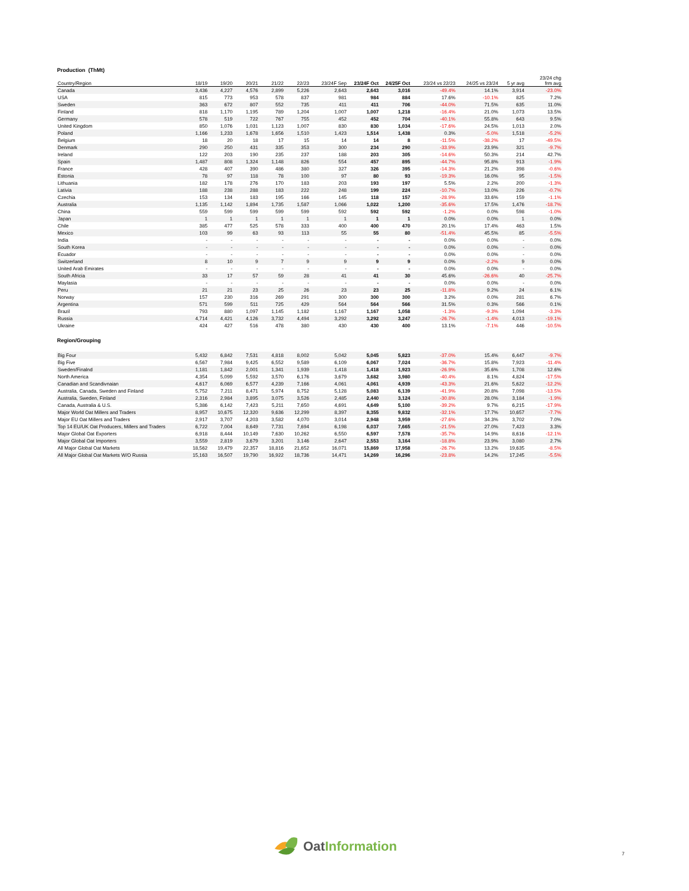Production (ThMt)
| Country/Region | 18/19 | 19/20 | 20/21 | 21/22 | 22/23 | 23/24F Sep | 23/24F Oct | 24/25F Oct | 23/24 vs 22/23 | 24/25 vs 23/24 | 5 yr avg | 23/24 chg frm avg |
| --- | --- | --- | --- | --- | --- | --- | --- | --- | --- | --- | --- | --- |
| Canada | 3,436 | 4,227 | 4,576 | 2,899 | 5,226 | 2,643 | 2,643 | 3,016 | -49.4% | 14.1% | 3,914 | -23.0% |
| USA | 815 | 773 | 953 | 578 | 837 | 981 | 984 | 884 | 17.6% | -10.1% | 825 | 7.2% |
| Sweden | 363 | 672 | 807 | 552 | 735 | 411 | 411 | 706 | -44.0% | 71.5% | 635 | 11.0% |
| Finland | 818 | 1,170 | 1,195 | 789 | 1,204 | 1,007 | 1,007 | 1,218 | -16.4% | 21.0% | 1,073 | 13.5% |
| Germany | 578 | 519 | 722 | 767 | 755 | 452 | 452 | 704 | -40.1% | 55.8% | 643 | 9.5% |
| United Kingdom | 850 | 1,076 | 1,031 | 1,123 | 1,007 | 830 | 830 | 1,034 | -17.6% | 24.5% | 1,013 | 2.0% |
| Poland | 1,166 | 1,233 | 1,678 | 1,656 | 1,510 | 1,423 | 1,514 | 1,438 | 0.3% | -5.0% | 1,518 | -5.2% |
| Belgium | 18 | 20 | 18 | 17 | 15 | 14 | 14 | 8 | -11.5% | -38.2% | 17 | -49.5% |
| Denmark | 290 | 250 | 431 | 335 | 353 | 300 | 234 | 290 | -33.9% | 23.9% | 321 | -9.7% |
| Ireland | 122 | 203 | 190 | 235 | 237 | 188 | 203 | 305 | -14.6% | 50.3% | 214 | 42.7% |
| Spain | 1,487 | 808 | 1,324 | 1,148 | 826 | 554 | 457 | 895 | -44.7% | 95.8% | 913 | -1.9% |
| France | 428 | 407 | 390 | 486 | 380 | 327 | 326 | 395 | -14.3% | 21.2% | 398 | -0.6% |
| Estonia | 78 | 97 | 118 | 78 | 100 | 97 | 80 | 93 | -19.3% | 16.0% | 95 | -1.5% |
| Lithuania | 182 | 178 | 276 | 170 | 183 | 203 | 193 | 197 | 5.5% | 2.2% | 200 | -1.3% |
| Lativia | 188 | 238 | 288 | 183 | 222 | 248 | 199 | 224 | -10.7% | 13.0% | 226 | -0.7% |
| Czechia | 153 | 134 | 183 | 195 | 166 | 145 | 118 | 157 | -28.9% | 33.6% | 159 | -1.1% |
| Australia | 1,135 | 1,142 | 1,894 | 1,735 | 1,587 | 1,066 | 1,022 | 1,200 | -35.6% | 17.5% | 1,476 | -18.7% |
| China | 559 | 599 | 599 | 599 | 599 | 592 | 592 | 592 | -1.2% | 0.0% | 598 | -1.0% |
| Japan | 1 | 1 | 1 | 1 | 1 | 1 | 1 | 1 | 0.0% | 0.0% | 1 | 0.0% |
| Chile | 385 | 477 | 525 | 578 | 333 | 400 | 400 | 470 | 20.1% | 17.4% | 463 | 1.5% |
| Mexico | 103 | 99 | 63 | 93 | 113 | 55 | 55 | 80 | -51.4% | 45.5% | 85 | -5.5% |
| India | - | - | - | - | - | - | - | - | 0.0% | 0.0% | - | 0.0% |
| South Korea | - | - | - | - | - | - | - | - | 0.0% | 0.0% | - | 0.0% |
| Ecuador | - | - | - | - | - | - | - | - | 0.0% | 0.0% | - | 0.0% |
| Switzerland | 8 | 10 | 9 | 7 | 9 | 9 | 9 | 9 | 0.0% | -2.2% | 9 | 0.0% |
| United Arab Emirates | - | - | - | - | - | - | - | - | 0.0% | 0.0% | - | 0.0% |
| South Africia | 33 | 17 | 57 | 59 | 28 | 41 | 41 | 30 | 45.6% | -26.6% | 40 | -25.7% |
| Maylasia | - | - | - | - | - | - | - | - | 0.0% | 0.0% | - | 0.0% |
| Peru | 21 | 21 | 23 | 25 | 26 | 23 | 23 | 25 | -11.8% | 9.2% | 24 | 6.1% |
| Norway | 157 | 230 | 316 | 269 | 291 | 300 | 300 | 300 | 3.2% | 0.0% | 281 | 6.7% |
| Argentina | 571 | 599 | 511 | 725 | 429 | 564 | 564 | 566 | 31.5% | 0.3% | 566 | 0.1% |
| Brazil | 793 | 880 | 1,097 | 1,145 | 1,182 | 1,167 | 1,167 | 1,058 | -1.3% | -9.3% | 1,094 | -3.3% |
| Russia | 4,714 | 4,421 | 4,126 | 3,732 | 4,494 | 3,292 | 3,292 | 3,247 | -26.7% | -1.4% | 4,013 | -19.1% |
| Ukraine | 424 | 427 | 516 | 478 | 380 | 430 | 430 | 400 | 13.1% | -7.1% | 446 | -10.5% |
Region/Grouping
| Big Four | 5,432 | 6,842 | 7,531 | 4,818 | 8,002 | 5,042 | 5,045 | 5,823 | -37.0% | 15.4% | 6,447 | -9.7% |
| Big Five | 6,567 | 7,984 | 9,425 | 6,552 | 9,589 | 6,109 | 6,067 | 7,024 | -36.7% | 15.8% | 7,923 | -11.4% |
| Sweden/Finalnd | 1,181 | 1,842 | 2,001 | 1,341 | 1,939 | 1,418 | 1,418 | 1,923 | -26.9% | 35.6% | 1,708 | 12.6% |
| North America | 4,354 | 5,099 | 5,592 | 3,570 | 6,176 | 3,679 | 3,682 | 3,980 | -40.4% | 8.1% | 4,824 | -17.5% |
| Canadian and Scandivnaian | 4,617 | 6,069 | 6,577 | 4,239 | 7,166 | 4,061 | 4,061 | 4,939 | -43.3% | 21.6% | 5,622 | -12.2% |
| Australia, Canada, Sweden and Finland | 5,752 | 7,211 | 8,471 | 5,974 | 8,752 | 5,128 | 5,083 | 6,139 | -41.9% | 20.8% | 7,098 | -13.5% |
| Australia, Sweden, Finland | 2,316 | 2,984 | 3,895 | 3,075 | 3,526 | 2,485 | 2,440 | 3,124 | -30.8% | 28.0% | 3,184 | -1.9% |
| Canada, Australia & U.S. | 5,386 | 6,142 | 7,423 | 5,211 | 7,650 | 4,691 | 4,649 | 5,100 | -39.2% | 9.7% | 6,215 | -17.9% |
| Major World Oat Millers and Traders | 8,957 | 10,675 | 12,320 | 9,636 | 12,299 | 8,397 | 8,355 | 9,832 | -32.1% | 17.7% | 10,657 | -7.7% |
| Major EU Oat Millers and Traders | 2,917 | 3,707 | 4,203 | 3,582 | 4,070 | 3,014 | 2,948 | 3,959 | -27.6% | 34.3% | 3,702 | 7.0% |
| Top 14 EU/UK Oat Producers, Millers and Traders | 6,722 | 7,004 | 8,649 | 7,731 | 7,694 | 6,198 | 6,037 | 7,665 | -21.5% | 27.0% | 7,423 | 3.3% |
| Major Global Oat Exporters | 6,918 | 8,444 | 10,149 | 7,630 | 10,262 | 6,550 | 6,597 | 7,578 | -35.7% | 14.9% | 8,616 | -12.1% |
| Major Global Oat Importers | 3,559 | 2,819 | 3,679 | 3,201 | 3,146 | 2,647 | 2,553 | 3,164 | -18.8% | 23.9% | 3,080 | 2.7% |
| All Major Global Oat Markets | 18,562 | 19,479 | 22,357 | 18,816 | 21,652 | 16,071 | 15,869 | 17,958 | -26.7% | 13.2% | 19,635 | -8.5% |
| All Major Global Oat Markets W/O Russia | 15,163 | 16,507 | 19,790 | 16,922 | 18,736 | 14,471 | 14,269 | 16,296 | -23.8% | 14.2% | 17,245 | -5.5% |
OatInformation
7